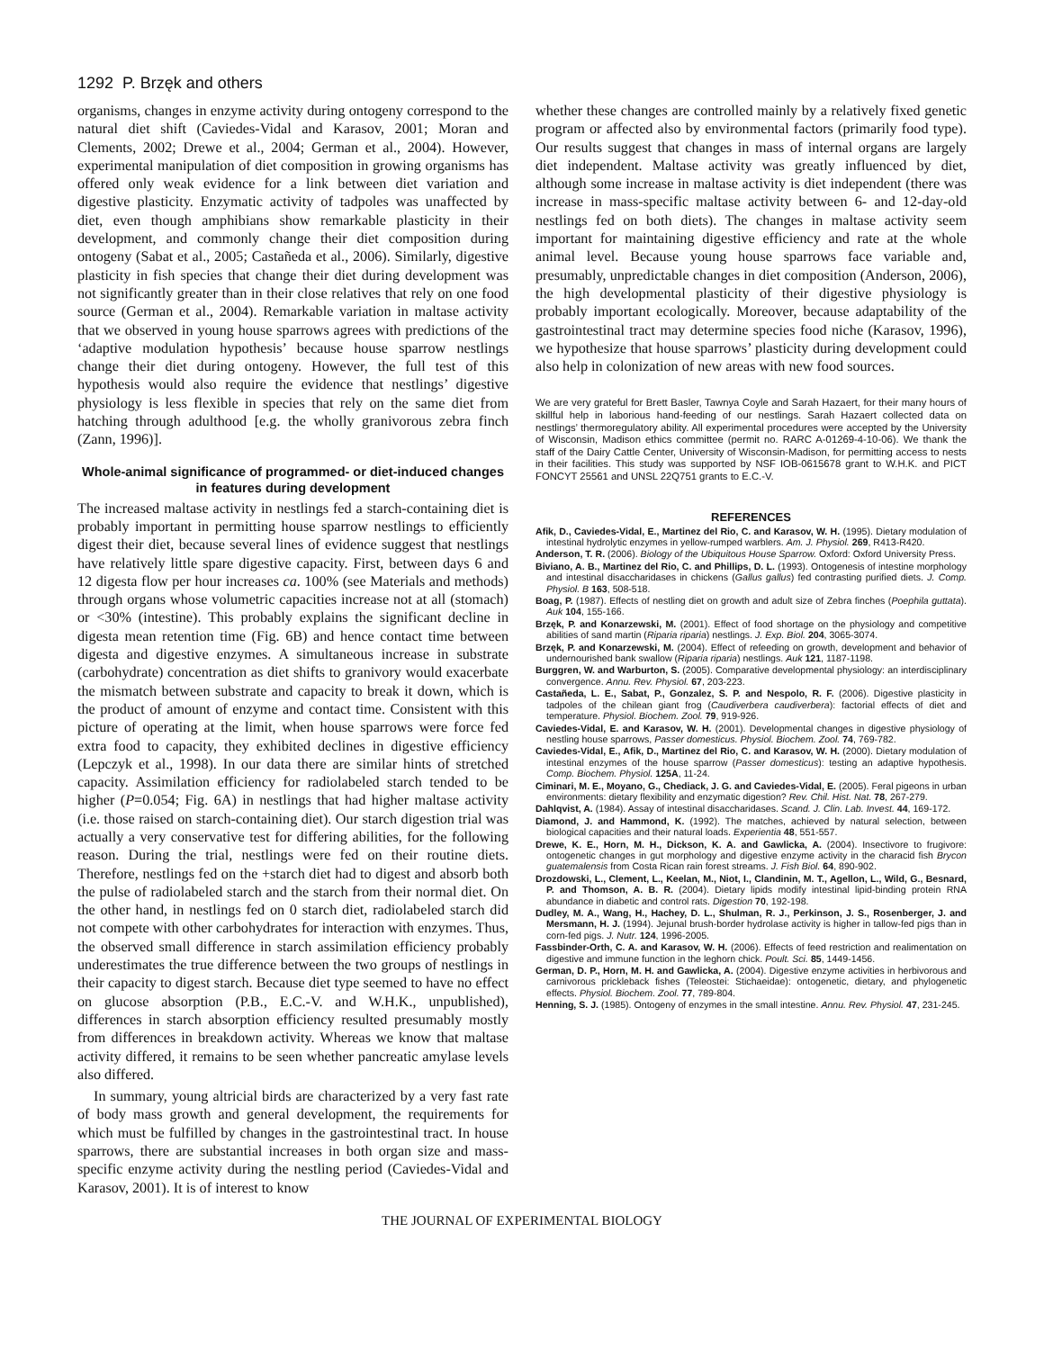1292 P. Brzęk and others
organisms, changes in enzyme activity during ontogeny correspond to the natural diet shift (Caviedes-Vidal and Karasov, 2001; Moran and Clements, 2002; Drewe et al., 2004; German et al., 2004). However, experimental manipulation of diet composition in growing organisms has offered only weak evidence for a link between diet variation and digestive plasticity. Enzymatic activity of tadpoles was unaffected by diet, even though amphibians show remarkable plasticity in their development, and commonly change their diet composition during ontogeny (Sabat et al., 2005; Castañeda et al., 2006). Similarly, digestive plasticity in fish species that change their diet during development was not significantly greater than in their close relatives that rely on one food source (German et al., 2004). Remarkable variation in maltase activity that we observed in young house sparrows agrees with predictions of the ‘adaptive modulation hypothesis’ because house sparrow nestlings change their diet during ontogeny. However, the full test of this hypothesis would also require the evidence that nestlings’ digestive physiology is less flexible in species that rely on the same diet from hatching through adulthood [e.g. the wholly granivorous zebra finch (Zann, 1996)].
Whole-animal significance of programmed- or diet-induced changes in features during development
The increased maltase activity in nestlings fed a starch-containing diet is probably important in permitting house sparrow nestlings to efficiently digest their diet, because several lines of evidence suggest that nestlings have relatively little spare digestive capacity. First, between days 6 and 12 digesta flow per hour increases ca. 100% (see Materials and methods) through organs whose volumetric capacities increase not at all (stomach) or <30% (intestine). This probably explains the significant decline in digesta mean retention time (Fig. 6B) and hence contact time between digesta and digestive enzymes. A simultaneous increase in substrate (carbohydrate) concentration as diet shifts to granivory would exacerbate the mismatch between substrate and capacity to break it down, which is the product of amount of enzyme and contact time. Consistent with this picture of operating at the limit, when house sparrows were force fed extra food to capacity, they exhibited declines in digestive efficiency (Lepczyk et al., 1998). In our data there are similar hints of stretched capacity. Assimilation efficiency for radiolabeled starch tended to be higher (P=0.054; Fig. 6A) in nestlings that had higher maltase activity (i.e. those raised on starch-containing diet). Our starch digestion trial was actually a very conservative test for differing abilities, for the following reason. During the trial, nestlings were fed on their routine diets. Therefore, nestlings fed on the +starch diet had to digest and absorb both the pulse of radiolabeled starch and the starch from their normal diet. On the other hand, in nestlings fed on 0 starch diet, radiolabeled starch did not compete with other carbohydrates for interaction with enzymes. Thus, the observed small difference in starch assimilation efficiency probably underestimates the true difference between the two groups of nestlings in their capacity to digest starch. Because diet type seemed to have no effect on glucose absorption (P.B., E.C.-V. and W.H.K., unpublished), differences in starch absorption efficiency resulted presumably mostly from differences in breakdown activity. Whereas we know that maltase activity differed, it remains to be seen whether pancreatic amylase levels also differed.
In summary, young altricial birds are characterized by a very fast rate of body mass growth and general development, the requirements for which must be fulfilled by changes in the gastrointestinal tract. In house sparrows, there are substantial increases in both organ size and mass-specific enzyme activity during the nestling period (Caviedes-Vidal and Karasov, 2001). It is of interest to know
whether these changes are controlled mainly by a relatively fixed genetic program or affected also by environmental factors (primarily food type). Our results suggest that changes in mass of internal organs are largely diet independent. Maltase activity was greatly influenced by diet, although some increase in maltase activity is diet independent (there was increase in mass-specific maltase activity between 6- and 12-day-old nestlings fed on both diets). The changes in maltase activity seem important for maintaining digestive efficiency and rate at the whole animal level. Because young house sparrows face variable and, presumably, unpredictable changes in diet composition (Anderson, 2006), the high developmental plasticity of their digestive physiology is probably important ecologically. Moreover, because adaptability of the gastrointestinal tract may determine species food niche (Karasov, 1996), we hypothesize that house sparrows’ plasticity during development could also help in colonization of new areas with new food sources.
We are very grateful for Brett Basler, Tawnya Coyle and Sarah Hazaert, for their many hours of skillful help in laborious hand-feeding of our nestlings. Sarah Hazaert collected data on nestlings’ thermoregulatory ability. All experimental procedures were accepted by the University of Wisconsin, Madison ethics committee (permit no. RARC A-01269-4-10-06). We thank the staff of the Dairy Cattle Center, University of Wisconsin-Madison, for permitting access to nests in their facilities. This study was supported by NSF IOB-0615678 grant to W.H.K. and PICT FONCYT 25561 and UNSL 22Q751 grants to E.C.-V.
REFERENCES
Afik, D., Caviedes-Vidal, E., Martinez del Rio, C. and Karasov, W. H. (1995). Dietary modulation of intestinal hydrolytic enzymes in yellow-rumped warblers. Am. J. Physiol. 269, R413-R420.
Anderson, T. R. (2006). Biology of the Ubiquitous House Sparrow. Oxford: Oxford University Press.
Biviano, A. B., Martinez del Rio, C. and Phillips, D. L. (1993). Ontogenesis of intestine morphology and intestinal disaccharidases in chickens (Gallus gallus) fed contrasting purified diets. J. Comp. Physiol. B 163, 508-518.
Boag, P. (1987). Effects of nestling diet on growth and adult size of Zebra finches (Poephila guttata). Auk 104, 155-166.
Brzęk, P. and Konarzewski, M. (2001). Effect of food shortage on the physiology and competitive abilities of sand martin (Riparia riparia) nestlings. J. Exp. Biol. 204, 3065-3074.
Brzęk, P. and Konarzewski, M. (2004). Effect of refeeding on growth, development and behavior of undernourished bank swallow (Riparia riparia) nestlings. Auk 121, 1187-1198.
Burggren, W. and Warburton, S. (2005). Comparative developmental physiology: an interdisciplinary convergence. Annu. Rev. Physiol. 67, 203-223.
Castañeda, L. E., Sabat, P., Gonzalez, S. P. and Nespolo, R. F. (2006). Digestive plasticity in tadpoles of the chilean giant frog (Caudiverbera caudiverbera): factorial effects of diet and temperature. Physiol. Biochem. Zool. 79, 919-926.
Caviedes-Vidal, E. and Karasov, W. H. (2001). Developmental changes in digestive physiology of nestling house sparrows, Passer domesticus. Physiol. Biochem. Zool. 74, 769-782.
Caviedes-Vidal, E., Afik, D., Martinez del Rio, C. and Karasov, W. H. (2000). Dietary modulation of intestinal enzymes of the house sparrow (Passer domesticus): testing an adaptive hypothesis. Comp. Biochem. Physiol. 125A, 11-24.
Ciminari, M. E., Moyano, G., Chediack, J. G. and Caviedes-Vidal, E. (2005). Feral pigeons in urban environments: dietary flexibility and enzymatic digestion? Rev. Chil. Hist. Nat. 78, 267-279.
Dahlqvist, A. (1984). Assay of intestinal disaccharidases. Scand. J. Clin. Lab. Invest. 44, 169-172.
Diamond, J. and Hammond, K. (1992). The matches, achieved by natural selection, between biological capacities and their natural loads. Experientia 48, 551-557.
Drewe, K. E., Horn, M. H., Dickson, K. A. and Gawlicka, A. (2004). Insectivore to frugivore: ontogenetic changes in gut morphology and digestive enzyme activity in the characid fish Brycon guatemalensis from Costa Rican rain forest streams. J. Fish Biol. 64, 890-902.
Drozdowski, L., Clement, L., Keelan, M., Niot, I., Clandinin, M. T., Agellon, L., Wild, G., Besnard, P. and Thomson, A. B. R. (2004). Dietary lipids modify intestinal lipid-binding protein RNA abundance in diabetic and control rats. Digestion 70, 192-198.
Dudley, M. A., Wang, H., Hachey, D. L., Shulman, R. J., Perkinson, J. S., Rosenberger, J. and Mersmann, H. J. (1994). Jejunal brush-border hydrolase activity is higher in tallow-fed pigs than in corn-fed pigs. J. Nutr. 124, 1996-2005.
Fassbinder-Orth, C. A. and Karasov, W. H. (2006). Effects of feed restriction and realimentation on digestive and immune function in the leghorn chick. Poult. Sci. 85, 1449-1456.
German, D. P., Horn, M. H. and Gawlicka, A. (2004). Digestive enzyme activities in herbivorous and carnivorous prickleback fishes (Teleostei: Stichaeidae): ontogenetic, dietary, and phylogenetic effects. Physiol. Biochem. Zool. 77, 789-804.
Henning, S. J. (1985). Ontogeny of enzymes in the small intestine. Annu. Rev. Physiol. 47, 231-245.
THE JOURNAL OF EXPERIMENTAL BIOLOGY